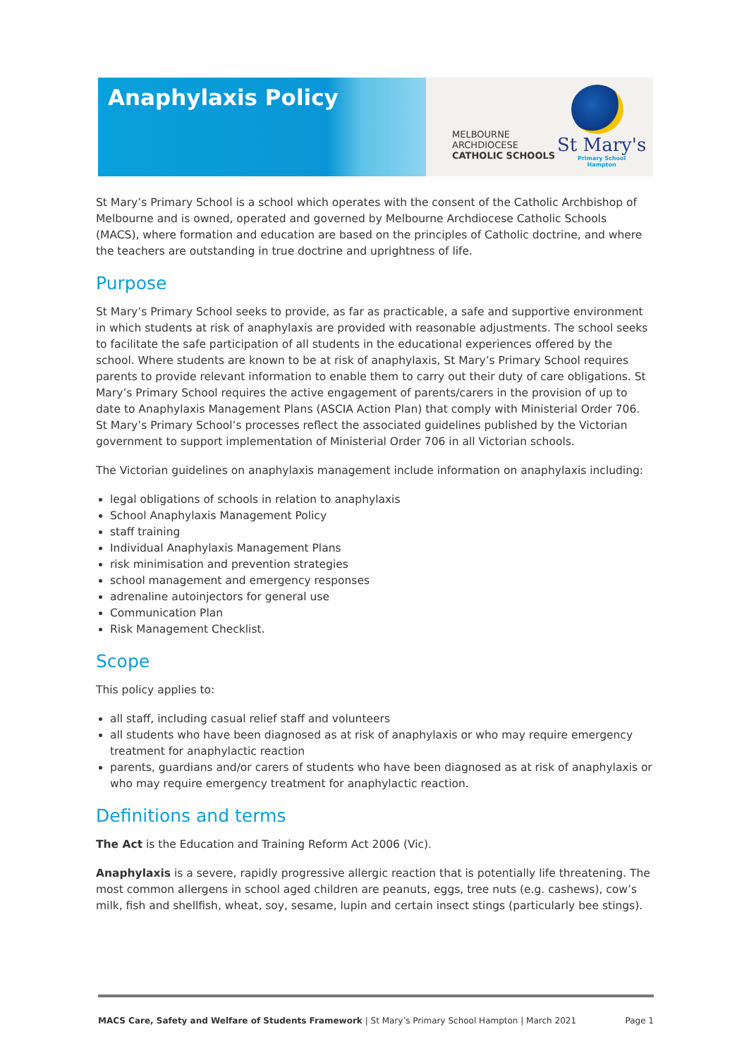Anaphylaxis Policy
MELBOURNE
ARCHDIOCESE
CATHOLIC SCHOOLS
St Mary's
Primary School
Hampton
St Mary’s Primary School is a school which operates with the consent of the Catholic Archbishop of Melbourne and is owned, operated and governed by Melbourne Archdiocese Catholic Schools (MACS), where formation and education are based on the principles of Catholic doctrine, and where the teachers are outstanding in true doctrine and uprightness of life.
Purpose
St Mary’s Primary School seeks to provide, as far as practicable, a safe and supportive environment in which students at risk of anaphylaxis are provided with reasonable adjustments. The school seeks to facilitate the safe participation of all students in the educational experiences offered by the school. Where students are known to be at risk of anaphylaxis, St Mary’s Primary School requires parents to provide relevant information to enable them to carry out their duty of care obligations. St Mary’s Primary School requires the active engagement of parents/carers in the provision of up to date to Anaphylaxis Management Plans (ASCIA Action Plan) that comply with Ministerial Order 706. St Mary’s Primary School’s processes reflect the associated guidelines published by the Victorian government to support implementation of Ministerial Order 706 in all Victorian schools.
The Victorian guidelines on anaphylaxis management include information on anaphylaxis including:
legal obligations of schools in relation to anaphylaxis
School Anaphylaxis Management Policy
staff training
Individual Anaphylaxis Management Plans
risk minimisation and prevention strategies
school management and emergency responses
adrenaline autoinjectors for general use
Communication Plan
Risk Management Checklist.
Scope
This policy applies to:
all staff, including casual relief staff and volunteers
all students who have been diagnosed as at risk of anaphylaxis or who may require emergency treatment for anaphylactic reaction
parents, guardians and/or carers of students who have been diagnosed as at risk of anaphylaxis or who may require emergency treatment for anaphylactic reaction.
Definitions and terms
The Act is the Education and Training Reform Act 2006 (Vic).
Anaphylaxis is a severe, rapidly progressive allergic reaction that is potentially life threatening. The most common allergens in school aged children are peanuts, eggs, tree nuts (e.g. cashews), cow’s milk, fish and shellfish, wheat, soy, sesame, lupin and certain insect stings (particularly bee stings).
MACS Care, Safety and Welfare of Students Framework | St Mary’s Primary School Hampton | March 2021 Page 1